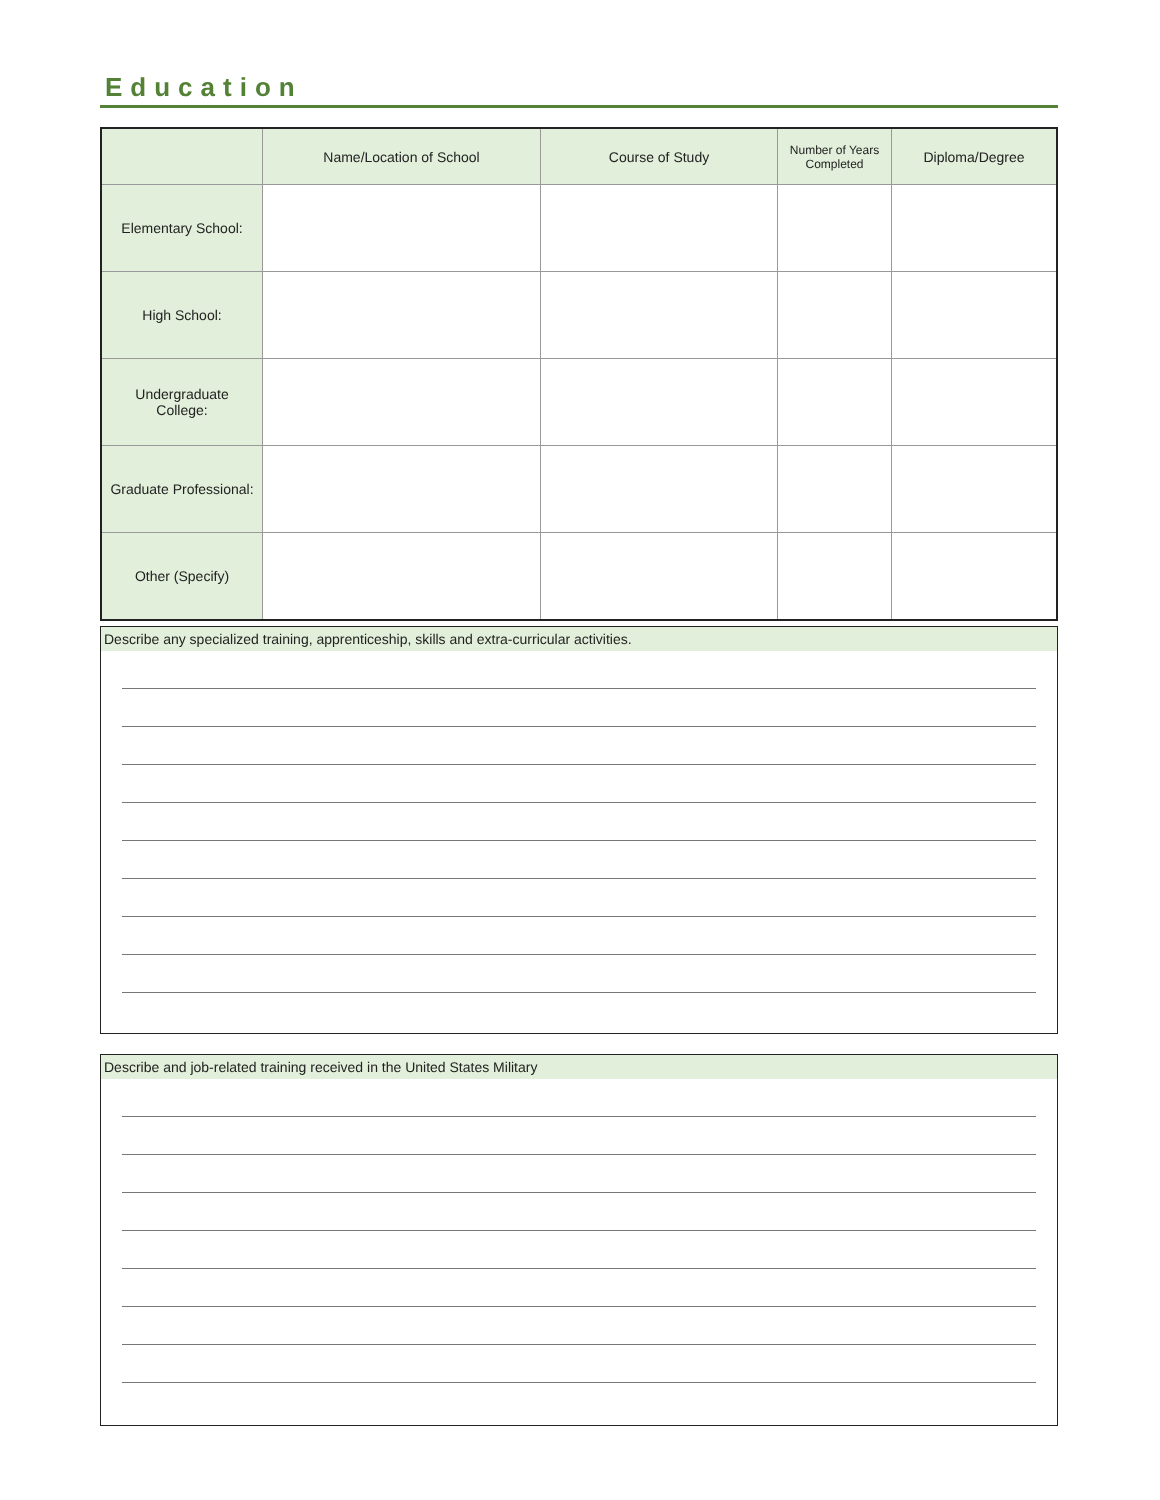Education
| | Name/Location of School | Course of Study | Number of Years Completed | Diploma/Degree |
| --- | --- | --- | --- | --- |
| Elementary School: | | | | |
| High School: | | | | |
| Undergraduate College: | | | | |
| Graduate Professional: | | | | |
| Other (Specify) | | | | |
Describe any specialized training, apprenticeship, skills and extra-curricular activities.
Describe and job-related training received in the United States Military